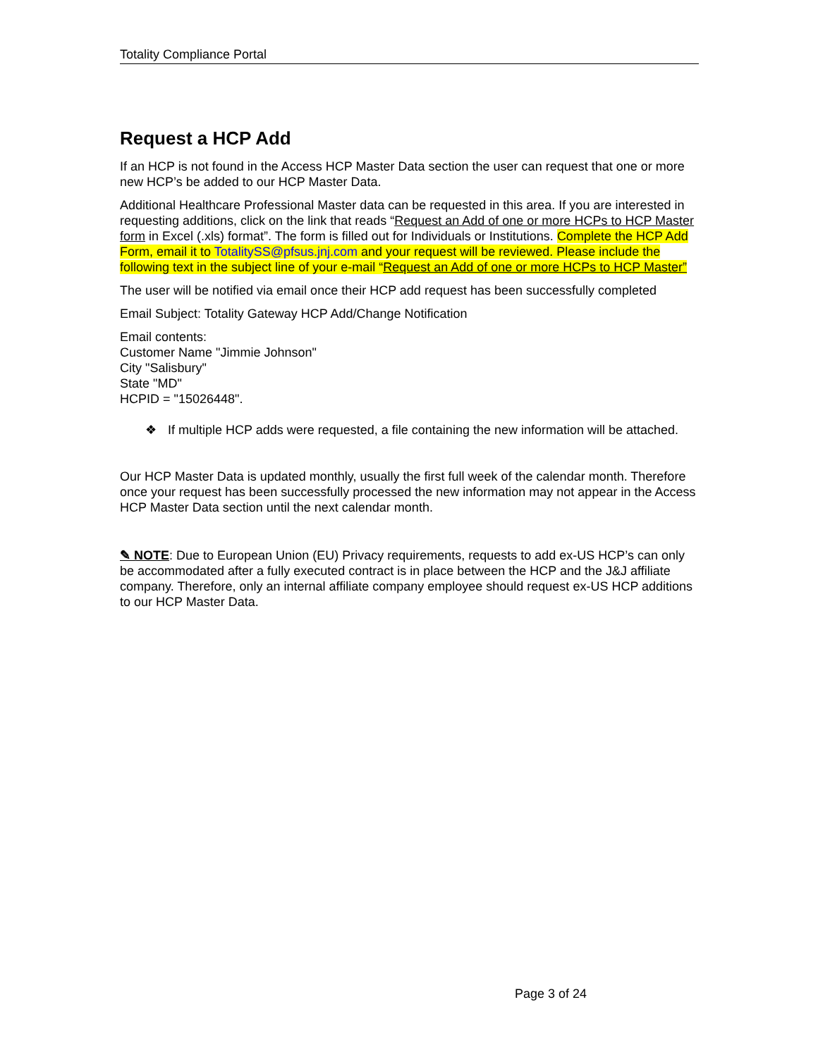Totality Compliance Portal
Request a HCP Add
If an HCP is not found in the Access HCP Master Data section the user can request that one or more new HCP’s be added to our HCP Master Data.
Additional Healthcare Professional Master data can be requested in this area. If you are interested in requesting additions, click on the link that reads “Request an Add of one or more HCPs to HCP Master form in Excel (.xls) format”. The form is filled out for Individuals or Institutions. Complete the HCP Add Form, email it to TotalitySS@pfsus.jnj.com and your request will be reviewed. Please include the following text in the subject line of your e-mail “Request an Add of one or more HCPs to HCP Master”
The user will be notified via email once their HCP add request has been successfully completed
Email Subject: Totality Gateway HCP Add/Change Notification
Email contents:
Customer Name "Jimmie Johnson"
City "Salisbury"
State "MD"
HCPID = "15026448".
❖ If multiple HCP adds were requested, a file containing the new information will be attached.
Our HCP Master Data is updated monthly, usually the first full week of the calendar month. Therefore once your request has been successfully processed the new information may not appear in the Access HCP Master Data section until the next calendar month.
✎ NOTE: Due to European Union (EU) Privacy requirements, requests to add ex-US HCP’s can only be accommodated after a fully executed contract is in place between the HCP and the J&J affiliate company. Therefore, only an internal affiliate company employee should request ex-US HCP additions to our HCP Master Data.
Page 3 of 24